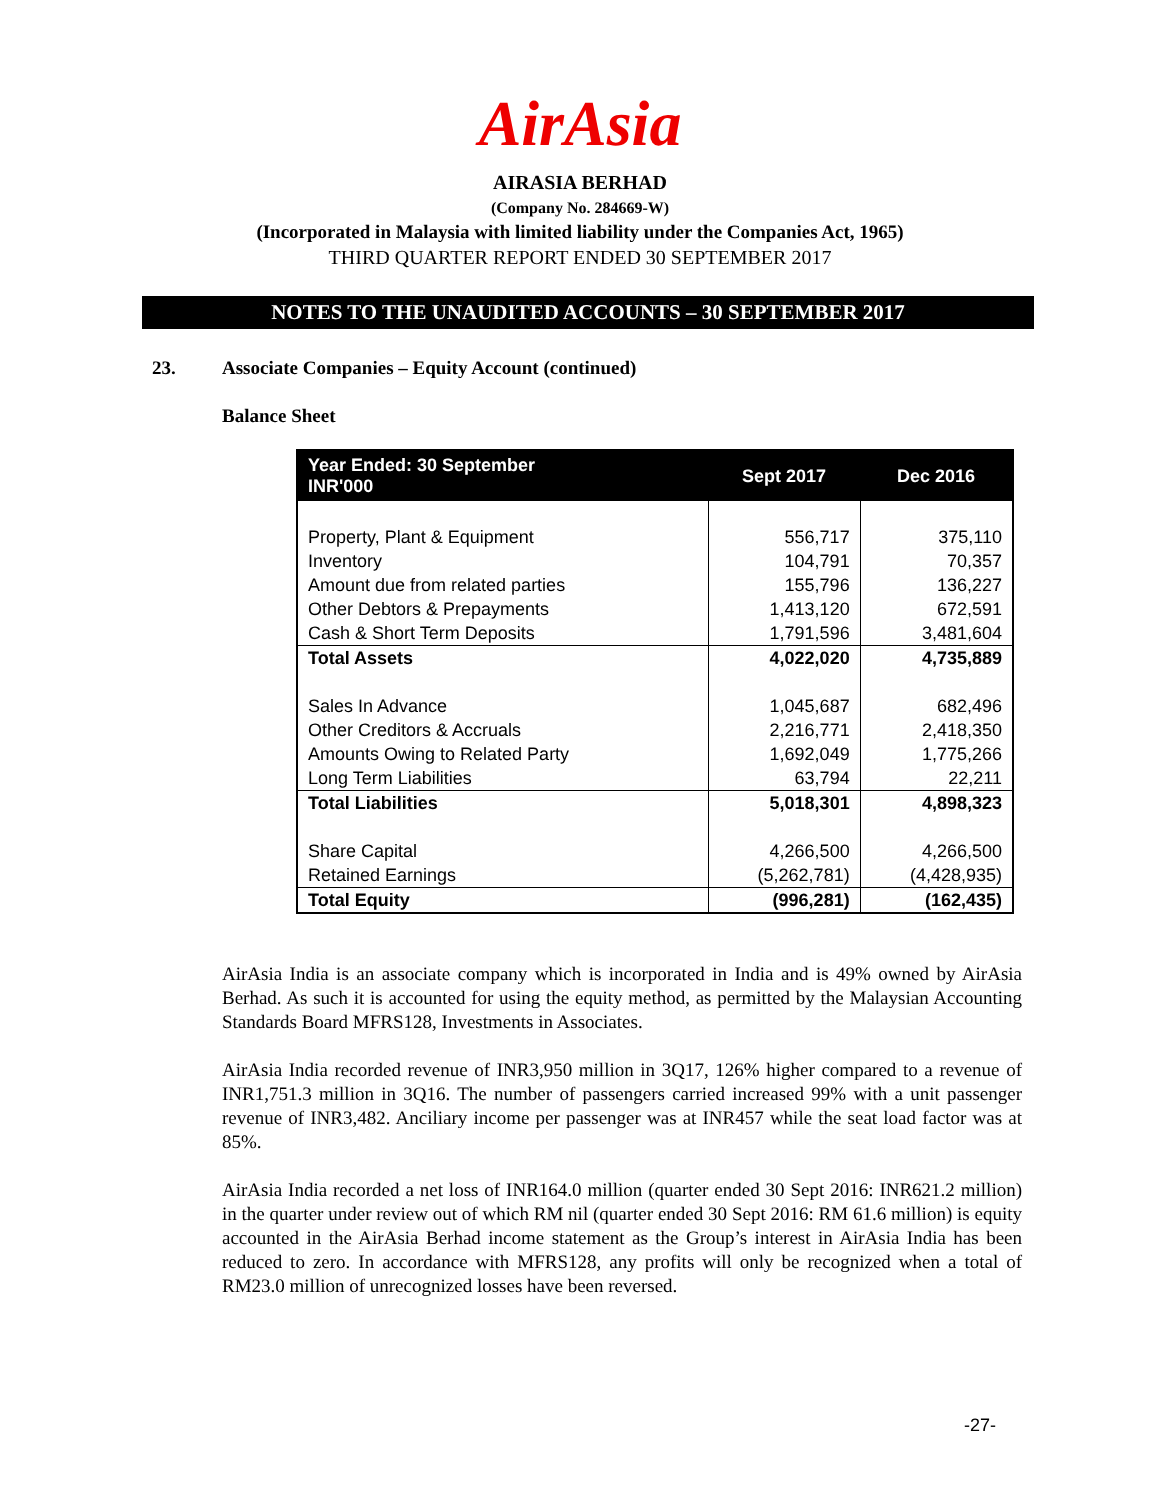AirAsia
AIRASIA BERHAD
(Company No. 284669-W)
(Incorporated in Malaysia with limited liability under the Companies Act, 1965)
THIRD QUARTER REPORT ENDED 30 SEPTEMBER 2017
NOTES TO THE UNAUDITED ACCOUNTS – 30 SEPTEMBER 2017
23. Associate Companies – Equity Account (continued)
Balance Sheet
| Year Ended: 30 September INR'000 | Sept 2017 | Dec 2016 |
| --- | --- | --- |
| Property, Plant & Equipment | 556,717 | 375,110 |
| Inventory | 104,791 | 70,357 |
| Amount due from related parties | 155,796 | 136,227 |
| Other Debtors & Prepayments | 1,413,120 | 672,591 |
| Cash & Short Term Deposits | 1,791,596 | 3,481,604 |
| Total Assets | 4,022,020 | 4,735,889 |
| Sales In Advance | 1,045,687 | 682,496 |
| Other Creditors & Accruals | 2,216,771 | 2,418,350 |
| Amounts Owing to Related Party | 1,692,049 | 1,775,266 |
| Long Term Liabilities | 63,794 | 22,211 |
| Total Liabilities | 5,018,301 | 4,898,323 |
| Share Capital | 4,266,500 | 4,266,500 |
| Retained Earnings | (5,262,781) | (4,428,935) |
| Total Equity | (996,281) | (162,435) |
AirAsia India is an associate company which is incorporated in India and is 49% owned by AirAsia Berhad. As such it is accounted for using the equity method, as permitted by the Malaysian Accounting Standards Board MFRS128, Investments in Associates.
AirAsia India recorded revenue of INR3,950 million in 3Q17, 126% higher compared to a revenue of INR1,751.3 million in 3Q16. The number of passengers carried increased 99% with a unit passenger revenue of INR3,482. Anciliary income per passenger was at INR457 while the seat load factor was at 85%.
AirAsia India recorded a net loss of INR164.0 million (quarter ended 30 Sept 2016: INR621.2 million) in the quarter under review out of which RM nil (quarter ended 30 Sept 2016: RM 61.6 million) is equity accounted in the AirAsia Berhad income statement as the Group’s interest in AirAsia India has been reduced to zero. In accordance with MFRS128, any profits will only be recognized when a total of RM23.0 million of unrecognized losses have been reversed.
-27-